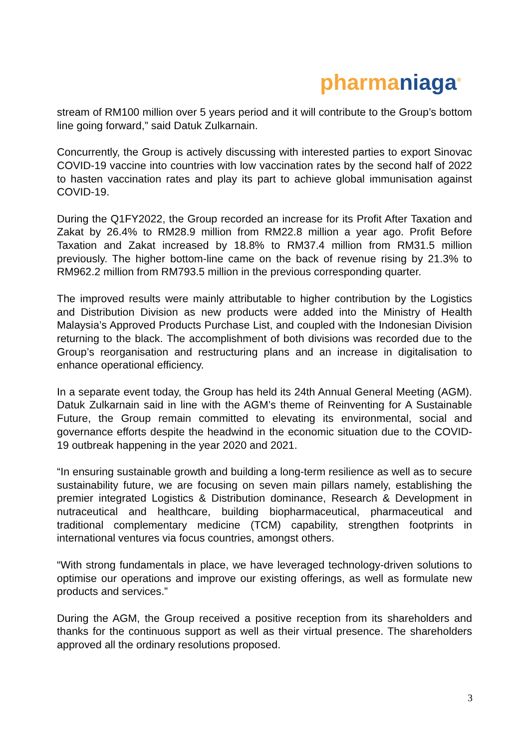pharma niaga<sup>®</sup>
stream of RM100 million over 5 years period and it will contribute to the Group’s bottom line going forward,” said Datuk Zulkarnain.
Concurrently, the Group is actively discussing with interested parties to export Sinovac COVID-19 vaccine into countries with low vaccination rates by the second half of 2022 to hasten vaccination rates and play its part to achieve global immunisation against COVID-19.
During the Q1FY2022, the Group recorded an increase for its Profit After Taxation and Zakat by 26.4% to RM28.9 million from RM22.8 million a year ago. Profit Before Taxation and Zakat increased by 18.8% to RM37.4 million from RM31.5 million previously. The higher bottom-line came on the back of revenue rising by 21.3% to RM962.2 million from RM793.5 million in the previous corresponding quarter.
The improved results were mainly attributable to higher contribution by the Logistics and Distribution Division as new products were added into the Ministry of Health Malaysia’s Approved Products Purchase List, and coupled with the Indonesian Division returning to the black. The accomplishment of both divisions was recorded due to the Group’s reorganisation and restructuring plans and an increase in digitalisation to enhance operational efficiency.
In a separate event today, the Group has held its 24th Annual General Meeting (AGM). Datuk Zulkarnain said in line with the AGM’s theme of Reinventing for A Sustainable Future, the Group remain committed to elevating its environmental, social and governance efforts despite the headwind in the economic situation due to the COVID-19 outbreak happening in the year 2020 and 2021.
“In ensuring sustainable growth and building a long-term resilience as well as to secure sustainability future, we are focusing on seven main pillars namely, establishing the premier integrated Logistics & Distribution dominance, Research & Development in nutraceutical and healthcare, building biopharmaceutical, pharmaceutical and traditional complementary medicine (TCM) capability, strengthen footprints in international ventures via focus countries, amongst others.
“With strong fundamentals in place, we have leveraged technology-driven solutions to optimise our operations and improve our existing offerings, as well as formulate new products and services.”
During the AGM, the Group received a positive reception from its shareholders and thanks for the continuous support as well as their virtual presence. The shareholders approved all the ordinary resolutions proposed.
3